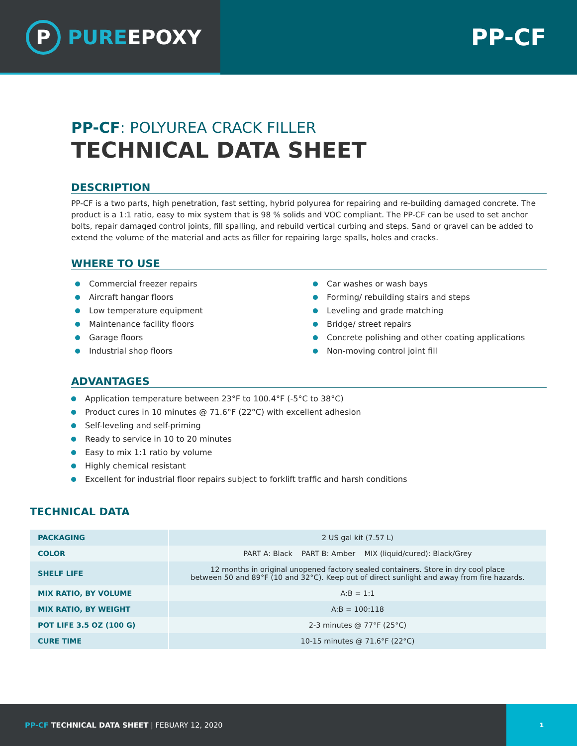P
PUREEPOXY
PP-CF
PP-CF: POLYUREA CRACK FILLER
TECHNICAL DATA SHEET
DESCRIPTION
PP-CF is a two parts, high penetration, fast setting, hybrid polyurea for repairing and re-building damaged concrete. The product is a 1:1 ratio, easy to mix system that is 98 % solids and VOC compliant. The PP-CF can be used to set anchor bolts, repair damaged control joints, fill spalling, and rebuild vertical curbing and steps. Sand or gravel can be added to extend the volume of the material and acts as filler for repairing large spalls, holes and cracks.
WHERE TO USE
Commercial freezer repairs
Aircraft hangar floors
Low temperature equipment
Maintenance facility floors
Garage floors
Industrial shop floors
Car washes or wash bays
Forming/ rebuilding stairs and steps
Leveling and grade matching
Bridge/ street repairs
Concrete polishing and other coating applications
Non-moving control joint fill
ADVANTAGES
Application temperature between 23°F to 100.4°F (-5°C to 38°C)
Product cures in 10 minutes @ 71.6°F (22°C) with excellent adhesion
Self-leveling and self-priming
Ready to service in 10 to 20 minutes
Easy to mix 1:1 ratio by volume
Highly chemical resistant
Excellent for industrial floor repairs subject to forklift traffic and harsh conditions
TECHNICAL DATA
| PACKAGING | 2 US gal kit (7.57 L) |
| COLOR | PART A: Black PART B: Amber MIX (liquid/cured): Black/Grey |
| SHELF LIFE | 12 months in original unopened factory sealed containers. Store in dry cool place between 50 and 89°F (10 and 32°C). Keep out of direct sunlight and away from fire hazards. |
| MIX RATIO, BY VOLUME | A:B = 1:1 |
| MIX RATIO, BY WEIGHT | A:B = 100:118 |
| POT LIFE 3.5 OZ (100 G) | 2-3 minutes @ 77°F (25°C) |
| CURE TIME | 10-15 minutes @ 71.6°F (22°C) |
PP-CF TECHNICAL DATA SHEET | FEBUARY 12, 2020
1